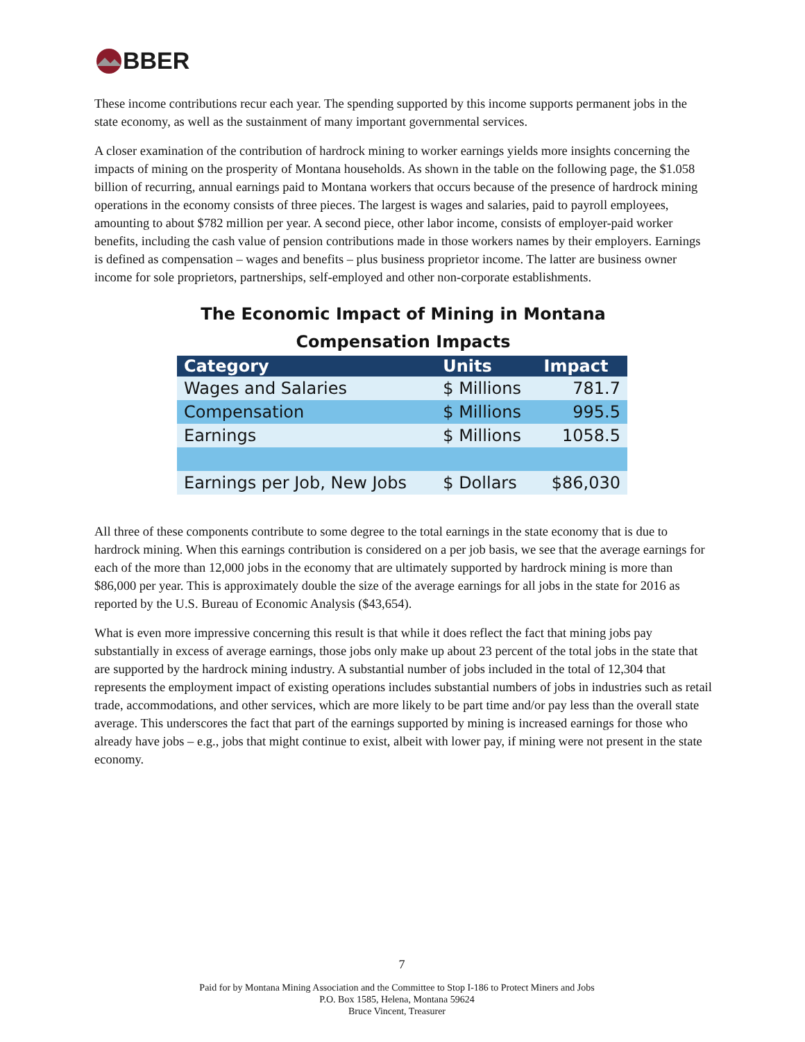BBER
These income contributions recur each year. The spending supported by this income supports permanent jobs in the state economy, as well as the sustainment of many important governmental services.
A closer examination of the contribution of hardrock mining to worker earnings yields more insights concerning the impacts of mining on the prosperity of Montana households. As shown in the table on the following page, the $1.058 billion of recurring, annual earnings paid to Montana workers that occurs because of the presence of hardrock mining operations in the economy consists of three pieces. The largest is wages and salaries, paid to payroll employees, amounting to about $782 million per year. A second piece, other labor income, consists of employer-paid worker benefits, including the cash value of pension contributions made in those workers names by their employers. Earnings is defined as compensation – wages and benefits – plus business proprietor income. The latter are business owner income for sole proprietors, partnerships, self-employed and other non-corporate establishments.
The Economic Impact of Mining in Montana
Compensation Impacts
| Category | Units | Impact |
| --- | --- | --- |
| Wages and Salaries | $ Millions | 781.7 |
| Compensation | $ Millions | 995.5 |
| Earnings | $ Millions | 1058.5 |
| Earnings per Job, New Jobs | $ Dollars | $86,030 |
All three of these components contribute to some degree to the total earnings in the state economy that is due to hardrock mining. When this earnings contribution is considered on a per job basis, we see that the average earnings for each of the more than 12,000 jobs in the economy that are ultimately supported by hardrock mining is more than $86,000 per year. This is approximately double the size of the average earnings for all jobs in the state for 2016 as reported by the U.S. Bureau of Economic Analysis ($43,654).
What is even more impressive concerning this result is that while it does reflect the fact that mining jobs pay substantially in excess of average earnings, those jobs only make up about 23 percent of the total jobs in the state that are supported by the hardrock mining industry. A substantial number of jobs included in the total of 12,304 that represents the employment impact of existing operations includes substantial numbers of jobs in industries such as retail trade, accommodations, and other services, which are more likely to be part time and/or pay less than the overall state average. This underscores the fact that part of the earnings supported by mining is increased earnings for those who already have jobs – e.g., jobs that might continue to exist, albeit with lower pay, if mining were not present in the state economy.
7
Paid for by Montana Mining Association and the Committee to Stop I-186 to Protect Miners and Jobs
P.O. Box 1585, Helena, Montana 59624
Bruce Vincent, Treasurer